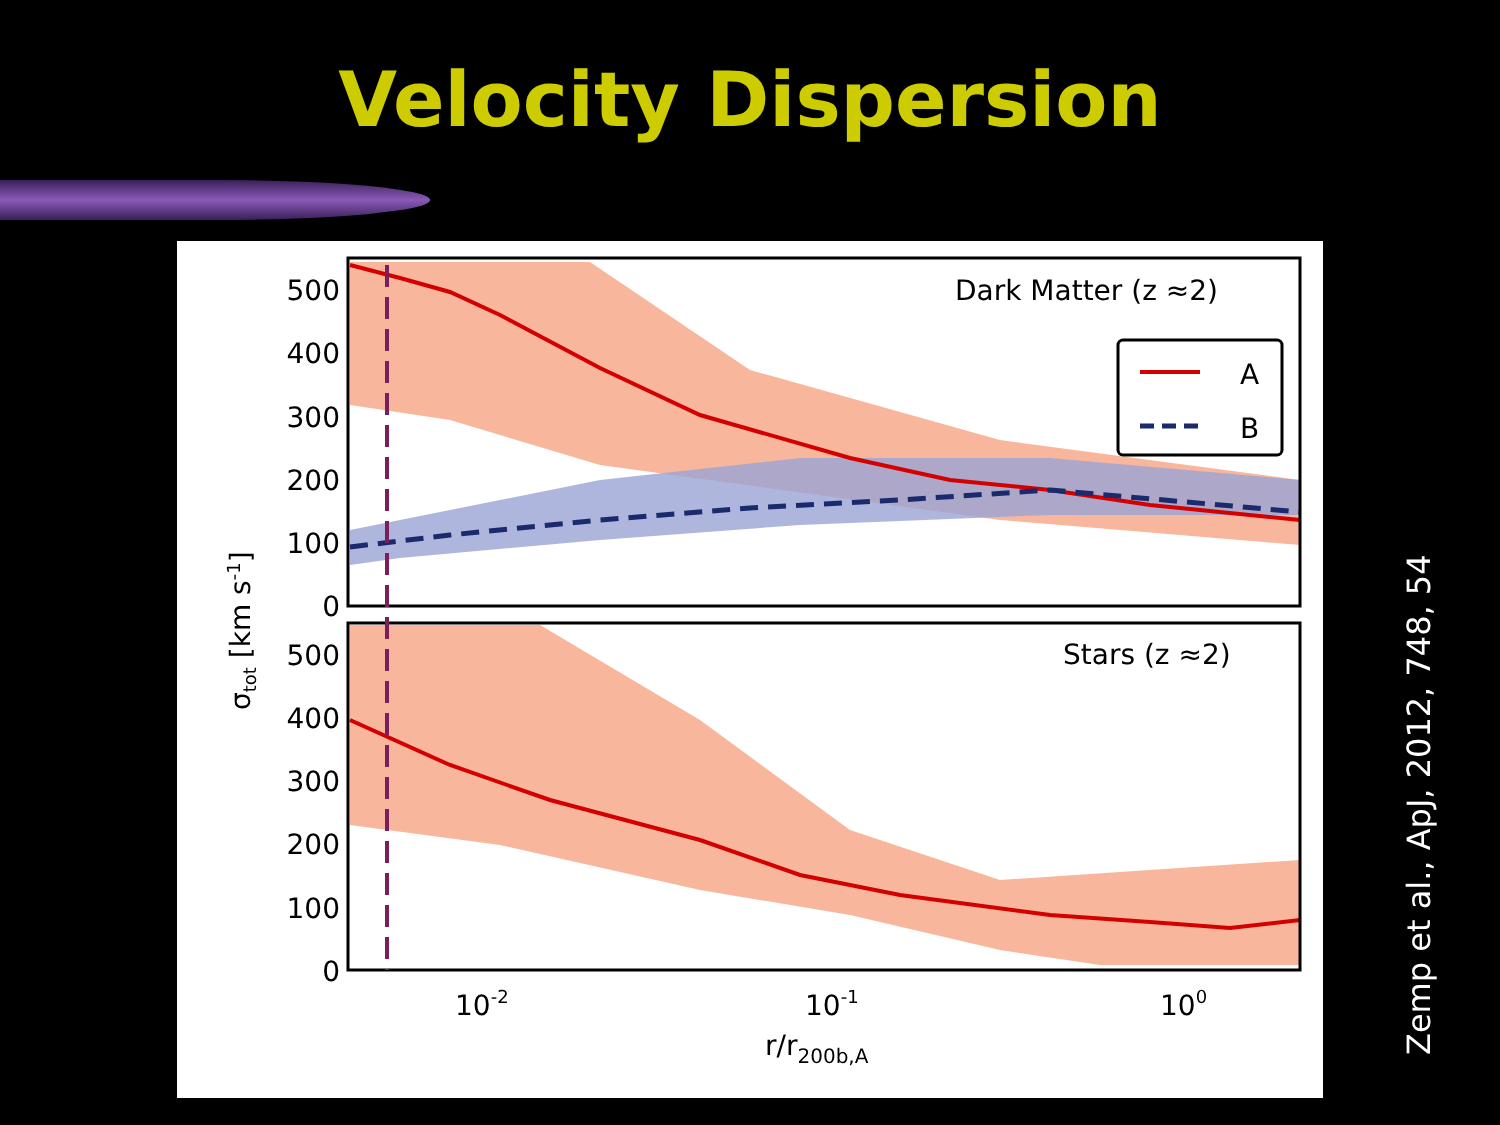Velocity Dispersion
A
B
Dark Matter (z ≈2)
Stars (z ≈2)
500
400
300
200
100
0
500
400
300
200
100
0
10-2
10-1
100
r/r200b,A
σtot [km s-1]
Zemp et al., ApJ, 2012, 748, 54